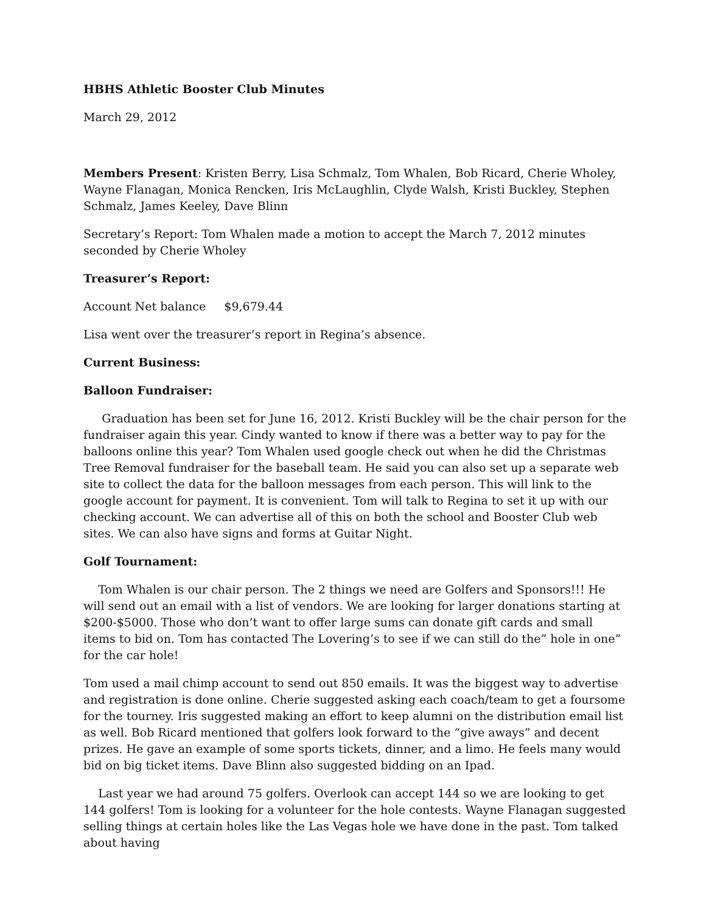HBHS Athletic Booster Club Minutes
March 29, 2012
Members Present: Kristen Berry, Lisa Schmalz, Tom Whalen, Bob Ricard, Cherie Wholey, Wayne Flanagan, Monica Rencken, Iris McLaughlin, Clyde Walsh, Kristi Buckley, Stephen Schmalz, James Keeley, Dave Blinn
Secretary’s Report: Tom Whalen made a motion to accept the March 7, 2012 minutes seconded by Cherie Wholey
Treasurer’s Report:
Account Net balance $9,679.44
Lisa went over the treasurer’s report in Regina’s absence.
Current Business:
Balloon Fundraiser:
Graduation has been set for June 16, 2012. Kristi Buckley will be the chair person for the fundraiser again this year. Cindy wanted to know if there was a better way to pay for the balloons online this year? Tom Whalen used google check out when he did the Christmas Tree Removal fundraiser for the baseball team. He said you can also set up a separate web site to collect the data for the balloon messages from each person. This will link to the google account for payment. It is convenient. Tom will talk to Regina to set it up with our checking account. We can advertise all of this on both the school and Booster Club web sites. We can also have signs and forms at Guitar Night.
Golf Tournament:
Tom Whalen is our chair person. The 2 things we need are Golfers and Sponsors!!! He will send out an email with a list of vendors. We are looking for larger donations starting at $200-$5000. Those who don’t want to offer large sums can donate gift cards and small items to bid on. Tom has contacted The Lovering’s to see if we can still do the” hole in one” for the car hole!
Tom used a mail chimp account to send out 850 emails. It was the biggest way to advertise and registration is done online. Cherie suggested asking each coach/team to get a foursome for the tourney. Iris suggested making an effort to keep alumni on the distribution email list as well. Bob Ricard mentioned that golfers look forward to the “give aways” and decent prizes. He gave an example of some sports tickets, dinner, and a limo. He feels many would bid on big ticket items. Dave Blinn also suggested bidding on an Ipad.
Last year we had around 75 golfers. Overlook can accept 144 so we are looking to get 144 golfers! Tom is looking for a volunteer for the hole contests. Wayne Flanagan suggested selling things at certain holes like the Las Vegas hole we have done in the past. Tom talked about having